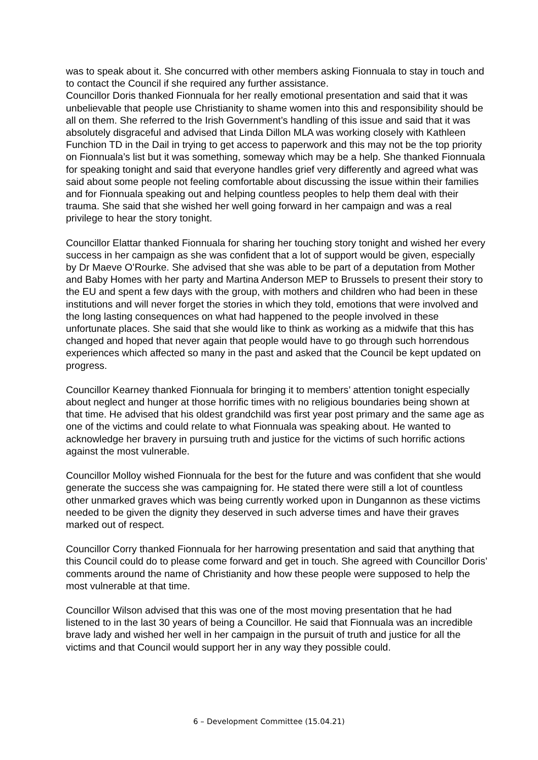was to speak about it. She concurred with other members asking Fionnuala to stay in touch and to contact the Council if she required any further assistance.
Councillor Doris thanked Fionnuala for her really emotional presentation and said that it was unbelievable that people use Christianity to shame women into this and responsibility should be all on them. She referred to the Irish Government’s handling of this issue and said that it was absolutely disgraceful and advised that Linda Dillon MLA was working closely with Kathleen Funchion TD in the Dail in trying to get access to paperwork and this may not be the top priority on Fionnuala’s list but it was something, someway which may be a help. She thanked Fionnuala for speaking tonight and said that everyone handles grief very differently and agreed what was said about some people not feeling comfortable about discussing the issue within their families and for Fionnuala speaking out and helping countless peoples to help them deal with their trauma. She said that she wished her well going forward in her campaign and was a real privilege to hear the story tonight.
Councillor Elattar thanked Fionnuala for sharing her touching story tonight and wished her every success in her campaign as she was confident that a lot of support would be given, especially by Dr Maeve O’Rourke. She advised that she was able to be part of a deputation from Mother and Baby Homes with her party and Martina Anderson MEP to Brussels to present their story to the EU and spent a few days with the group, with mothers and children who had been in these institutions and will never forget the stories in which they told, emotions that were involved and the long lasting consequences on what had happened to the people involved in these unfortunate places. She said that she would like to think as working as a midwife that this has changed and hoped that never again that people would have to go through such horrendous experiences which affected so many in the past and asked that the Council be kept updated on progress.
Councillor Kearney thanked Fionnuala for bringing it to members’ attention tonight especially about neglect and hunger at those horrific times with no religious boundaries being shown at that time. He advised that his oldest grandchild was first year post primary and the same age as one of the victims and could relate to what Fionnuala was speaking about. He wanted to acknowledge her bravery in pursuing truth and justice for the victims of such horrific actions against the most vulnerable.
Councillor Molloy wished Fionnuala for the best for the future and was confident that she would generate the success she was campaigning for. He stated there were still a lot of countless other unmarked graves which was being currently worked upon in Dungannon as these victims needed to be given the dignity they deserved in such adverse times and have their graves marked out of respect.
Councillor Corry thanked Fionnuala for her harrowing presentation and said that anything that this Council could do to please come forward and get in touch. She agreed with Councillor Doris’ comments around the name of Christianity and how these people were supposed to help the most vulnerable at that time.
Councillor Wilson advised that this was one of the most moving presentation that he had listened to in the last 30 years of being a Councillor. He said that Fionnuala was an incredible brave lady and wished her well in her campaign in the pursuit of truth and justice for all the victims and that Council would support her in any way they possible could.
6 – Development Committee (15.04.21)